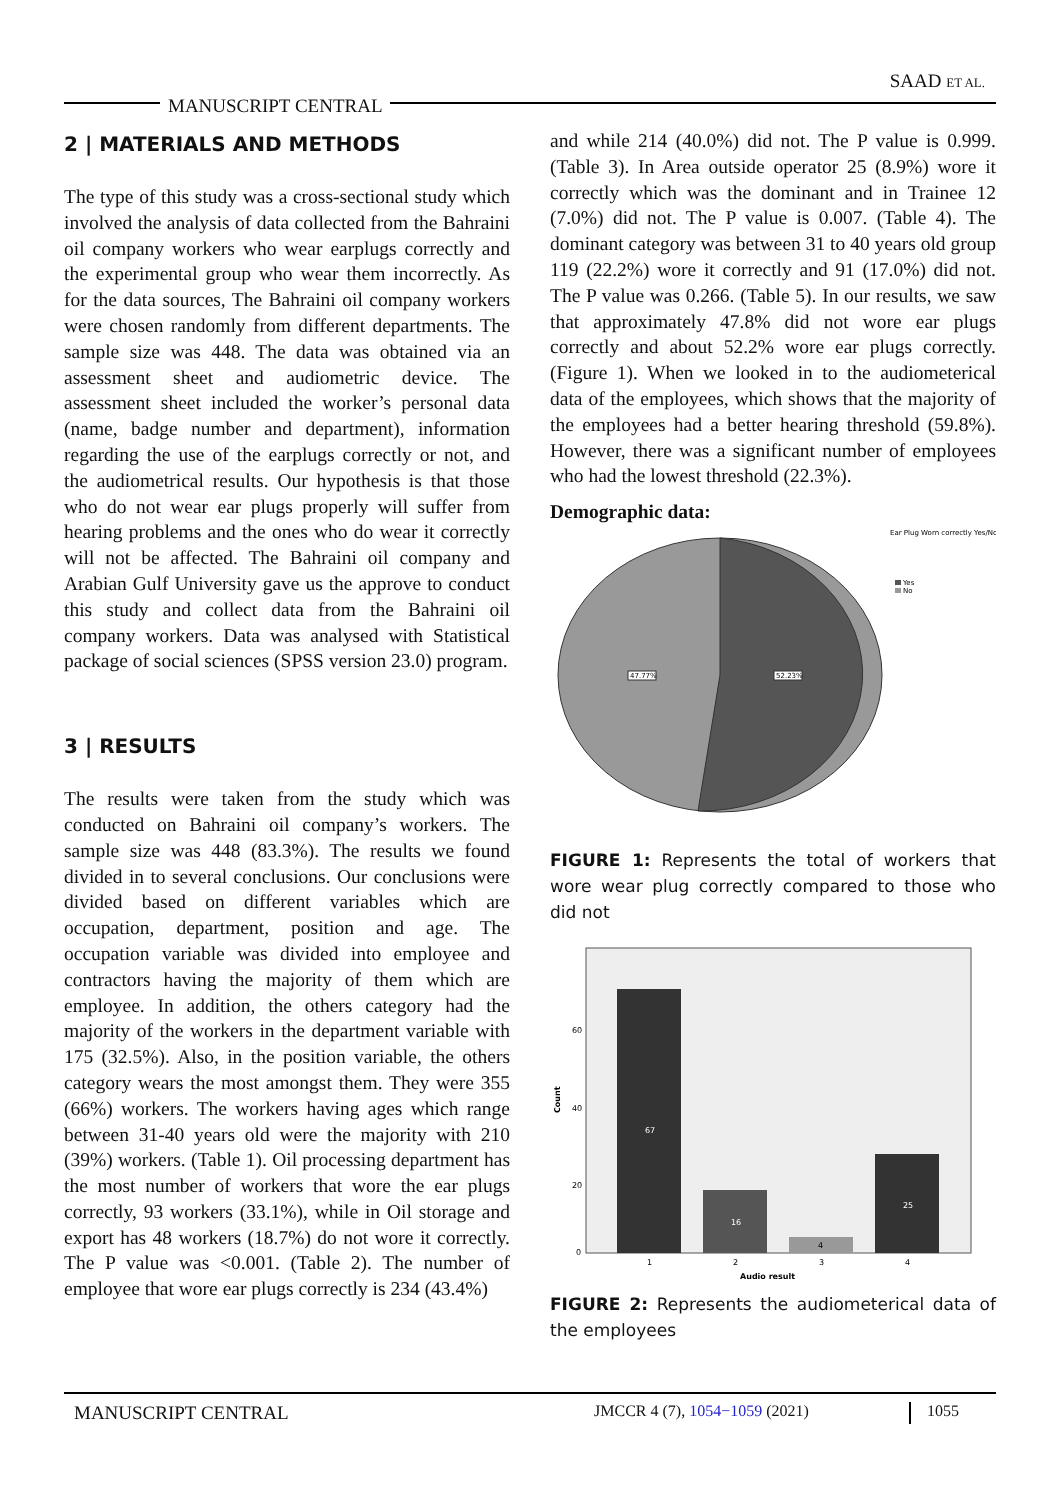SAAD ET AL.
MANUSCRIPT CENTRAL
2 | MATERIALS AND METHODS
The type of this study was a cross-sectional study which involved the analysis of data collected from the Bahraini oil company workers who wear earplugs correctly and the experimental group who wear them incorrectly. As for the data sources, The Bahraini oil company workers were chosen randomly from different departments. The sample size was 448. The data was obtained via an assessment sheet and audiometric device. The assessment sheet included the worker’s personal data (name, badge number and department), information regarding the use of the earplugs correctly or not, and the audiometrical results. Our hypothesis is that those who do not wear ear plugs properly will suffer from hearing problems and the ones who do wear it correctly will not be affected. The Bahraini oil company and Arabian Gulf University gave us the approve to conduct this study and collect data from the Bahraini oil company workers. Data was analysed with Statistical package of social sciences (SPSS version 23.0) program.
3 | RESULTS
The results were taken from the study which was conducted on Bahraini oil company’s workers. The sample size was 448 (83.3%). The results we found divided in to several conclusions. Our conclusions were divided based on different variables which are occupation, department, position and age. The occupation variable was divided into employee and contractors having the majority of them which are employee. In addition, the others category had the majority of the workers in the department variable with 175 (32.5%). Also, in the position variable, the others category wears the most amongst them. They were 355 (66%) workers. The workers having ages which range between 31-40 years old were the majority with 210 (39%) workers. (Table 1). Oil processing department has the most number of workers that wore the ear plugs correctly, 93 workers (33.1%), while in Oil storage and export has 48 workers (18.7%) do not wore it correctly. The P value was <0.001. (Table 2). The number of employee that wore ear plugs correctly is 234 (43.4%)
and while 214 (40.0%) did not. The P value is 0.999. (Table 3). In Area outside operator 25 (8.9%) wore it correctly which was the dominant and in Trainee 12 (7.0%) did not. The P value is 0.007. (Table 4). The dominant category was between 31 to 40 years old group 119 (22.2%) wore it correctly and 91 (17.0%) did not. The P value was 0.266. (Table 5). In our results, we saw that approximately 47.8% did not wore ear plugs correctly and about 52.2% wore ear plugs correctly. (Figure 1). When we looked in to the audiometerical data of the employees, which shows that the majority of the employees had a better hearing threshold (59.8%). However, there was a significant number of employees who had the lowest threshold (22.3%).
Demographic data:
47.77%
52.23%
Ear Plug Worn correctly Yes/No
Yes
No
FIGURE 1: Represents the total of workers that wore wear plug correctly compared to those who did not
67
16
4
25
60
40
20
0
1
2
3
4
Audio result
Count
FIGURE 2: Represents the audiometerical data of the employees
MANUSCRIPT CENTRAL JMCCR 4 (7), 1054−1059 (2021) 1055